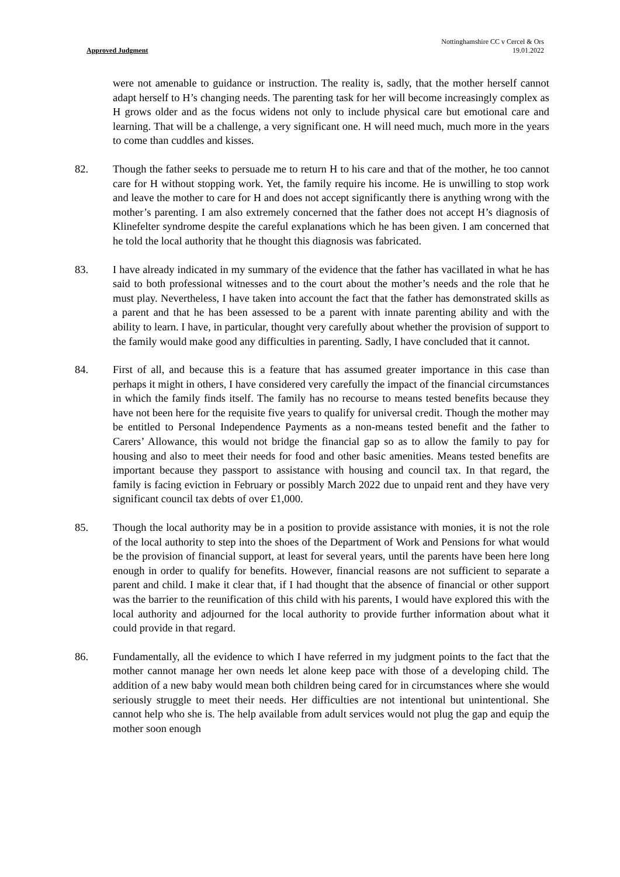Approved Judgment
Nottinghamshire CC v Cercel & Ors
19.01.2022
were not amenable to guidance or instruction. The reality is, sadly, that the mother herself cannot adapt herself to H’s changing needs. The parenting task for her will become increasingly complex as H grows older and as the focus widens not only to include physical care but emotional care and learning. That will be a challenge, a very significant one. H will need much, much more in the years to come than cuddles and kisses.
82. Though the father seeks to persuade me to return H to his care and that of the mother, he too cannot care for H without stopping work. Yet, the family require his income. He is unwilling to stop work and leave the mother to care for H and does not accept significantly there is anything wrong with the mother’s parenting. I am also extremely concerned that the father does not accept H’s diagnosis of Klinefelter syndrome despite the careful explanations which he has been given. I am concerned that he told the local authority that he thought this diagnosis was fabricated.
83. I have already indicated in my summary of the evidence that the father has vacillated in what he has said to both professional witnesses and to the court about the mother’s needs and the role that he must play. Nevertheless, I have taken into account the fact that the father has demonstrated skills as a parent and that he has been assessed to be a parent with innate parenting ability and with the ability to learn. I have, in particular, thought very carefully about whether the provision of support to the family would make good any difficulties in parenting. Sadly, I have concluded that it cannot.
84. First of all, and because this is a feature that has assumed greater importance in this case than perhaps it might in others, I have considered very carefully the impact of the financial circumstances in which the family finds itself. The family has no recourse to means tested benefits because they have not been here for the requisite five years to qualify for universal credit. Though the mother may be entitled to Personal Independence Payments as a non-means tested benefit and the father to Carers’ Allowance, this would not bridge the financial gap so as to allow the family to pay for housing and also to meet their needs for food and other basic amenities. Means tested benefits are important because they passport to assistance with housing and council tax. In that regard, the family is facing eviction in February or possibly March 2022 due to unpaid rent and they have very significant council tax debts of over £1,000.
85. Though the local authority may be in a position to provide assistance with monies, it is not the role of the local authority to step into the shoes of the Department of Work and Pensions for what would be the provision of financial support, at least for several years, until the parents have been here long enough in order to qualify for benefits. However, financial reasons are not sufficient to separate a parent and child. I make it clear that, if I had thought that the absence of financial or other support was the barrier to the reunification of this child with his parents, I would have explored this with the local authority and adjourned for the local authority to provide further information about what it could provide in that regard.
86. Fundamentally, all the evidence to which I have referred in my judgment points to the fact that the mother cannot manage her own needs let alone keep pace with those of a developing child. The addition of a new baby would mean both children being cared for in circumstances where she would seriously struggle to meet their needs. Her difficulties are not intentional but unintentional. She cannot help who she is. The help available from adult services would not plug the gap and equip the mother soon enough